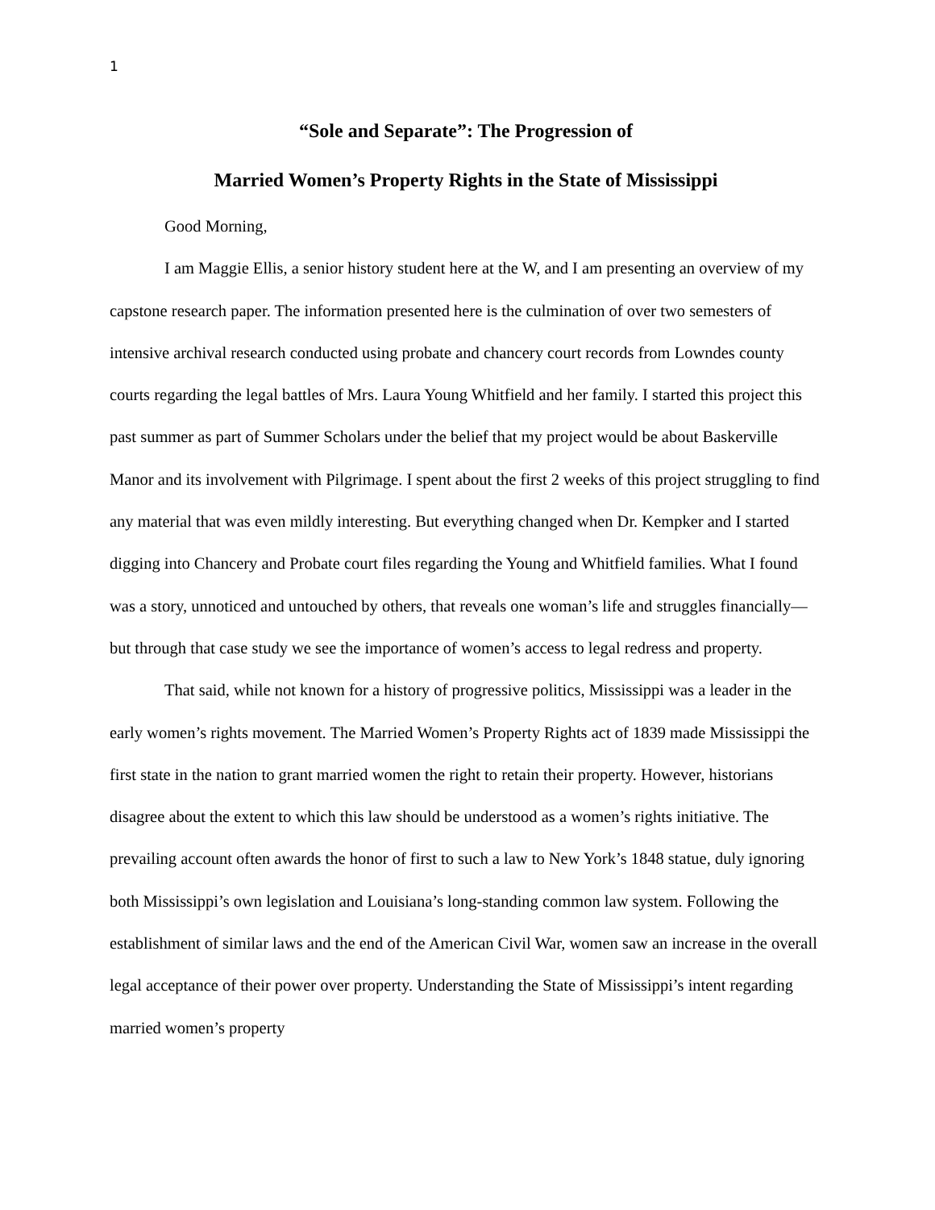1
“Sole and Separate”: The Progression of
Married Women’s Property Rights in the State of Mississippi
Good Morning,
I am Maggie Ellis, a senior history student here at the W, and I am presenting an overview of my capstone research paper. The information presented here is the culmination of over two semesters of intensive archival research conducted using probate and chancery court records from Lowndes county courts regarding the legal battles of Mrs. Laura Young Whitfield and her family. I started this project this past summer as part of Summer Scholars under the belief that my project would be about Baskerville Manor and its involvement with Pilgrimage. I spent about the first 2 weeks of this project struggling to find any material that was even mildly interesting. But everything changed when Dr. Kempker and I started digging into Chancery and Probate court files regarding the Young and Whitfield families. What I found was a story, unnoticed and untouched by others, that reveals one woman’s life and struggles financially—but through that case study we see the importance of women’s access to legal redress and property.
That said, while not known for a history of progressive politics, Mississippi was a leader in the early women’s rights movement. The Married Women’s Property Rights act of 1839 made Mississippi the first state in the nation to grant married women the right to retain their property. However, historians disagree about the extent to which this law should be understood as a women’s rights initiative. The prevailing account often awards the honor of first to such a law to New York’s 1848 statue, duly ignoring both Mississippi’s own legislation and Louisiana’s long-standing common law system. Following the establishment of similar laws and the end of the American Civil War, women saw an increase in the overall legal acceptance of their power over property. Understanding the State of Mississippi’s intent regarding married women’s property